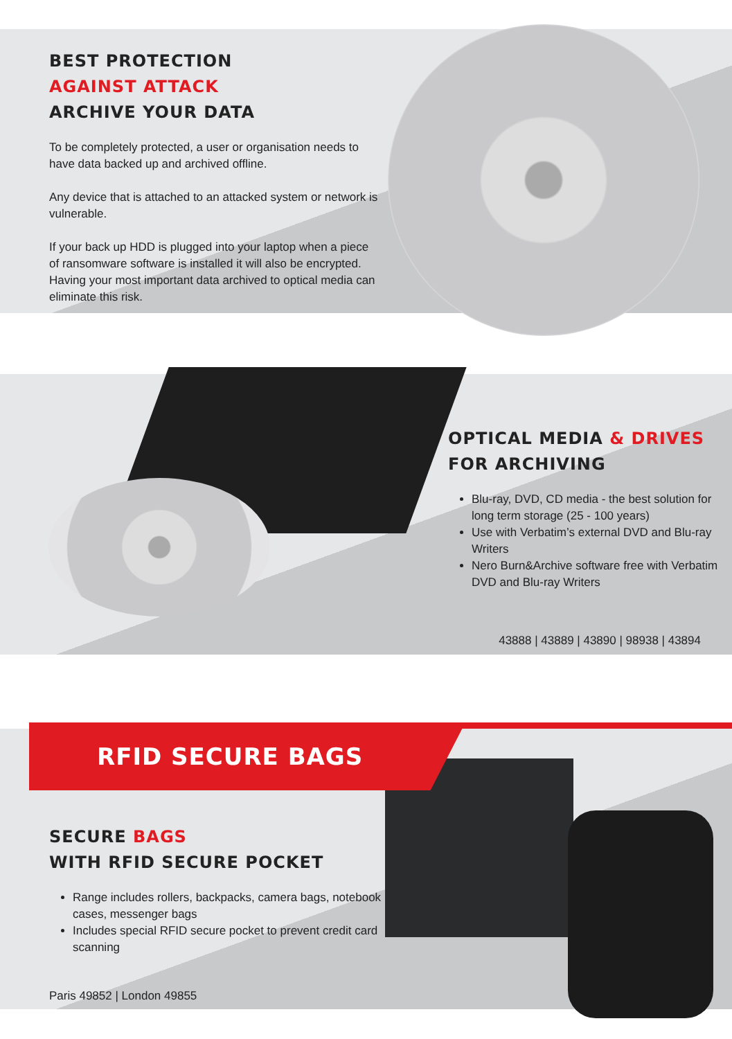BEST PROTECTION
AGAINST ATTACK
ARCHIVE YOUR DATA
To be completely protected, a user or organisation needs to have data backed up and archived offline.
Any device that is attached to an attacked system or network is vulnerable.
If your back up HDD is plugged into your laptop when a piece of ransomware software is installed it will also be encrypted. Having your most important data archived to optical media can eliminate this risk.
OPTICAL MEDIA & DRIVES
FOR ARCHIVING
Blu-ray, DVD, CD media - the best solution for long term storage (25 - 100 years)
Use with Verbatim’s external DVD and Blu-ray Writers
Nero Burn&Archive software free with Verbatim DVD and Blu-ray Writers
43888 | 43889 | 43890 | 98938 | 43894
RFID SECURE BAGS
SECURE BAGS
WITH RFID SECURE POCKET
Range includes rollers, backpacks, camera bags, notebook cases, messenger bags
Includes special RFID secure pocket to prevent credit card scanning
Paris 49852 | London 49855